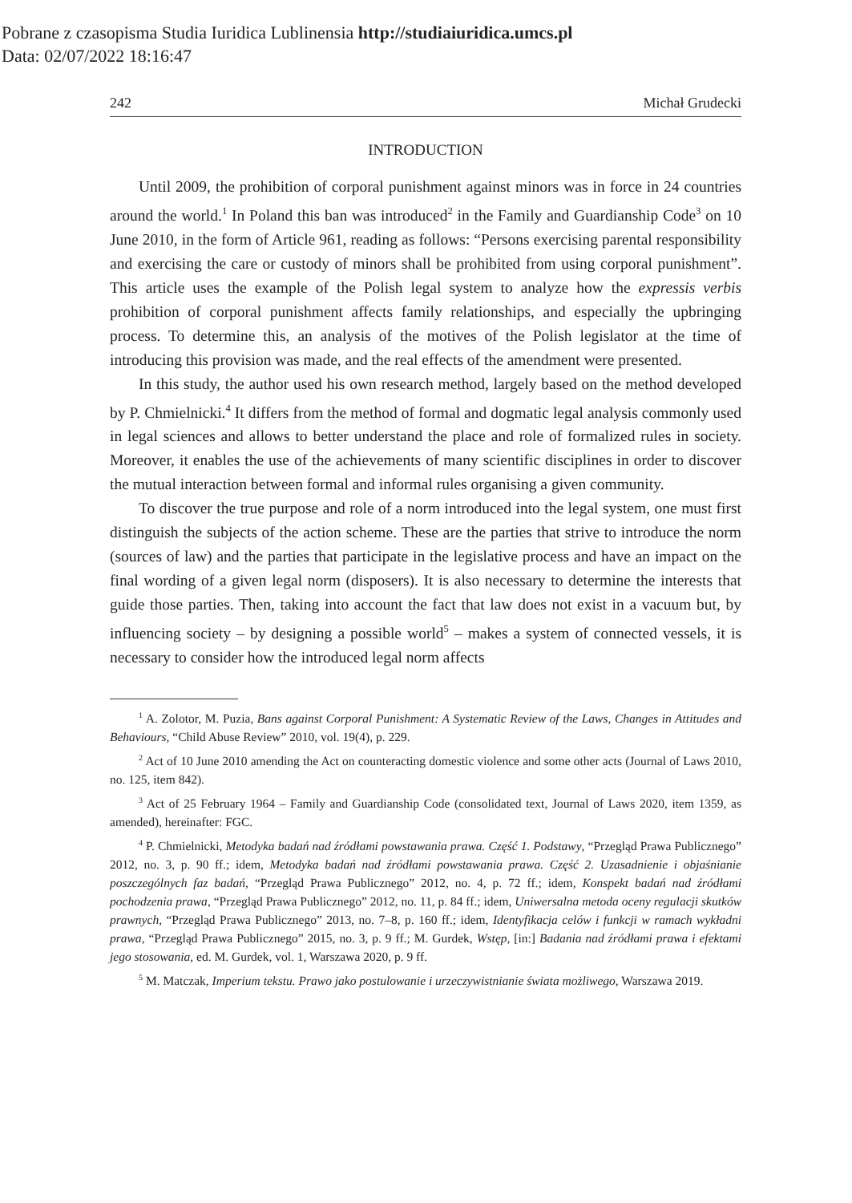Pobrane z czasopisma Studia Iuridica Lublinensia http://studiaiuridica.umcs.pl
Data: 02/07/2022 18:16:47
242 Michał Grudecki
INTRODUCTION
Until 2009, the prohibition of corporal punishment against minors was in force in 24 countries around the world.<sup>1</sup> In Poland this ban was introduced<sup>2</sup> in the Family and Guardianship Code<sup>3</sup> on 10 June 2010, in the form of Article 961, reading as follows: “Persons exercising parental responsibility and exercising the care or custody of minors shall be prohibited from using corporal punishment”. This article uses the example of the Polish legal system to analyze how the expressis verbis prohibition of corporal punishment affects family relationships, and especially the upbringing process. To determine this, an analysis of the motives of the Polish legislator at the time of introducing this provision was made, and the real effects of the amendment were presented.
In this study, the author used his own research method, largely based on the method developed by P. Chmielnicki.<sup>4</sup> It differs from the method of formal and dogmatic legal analysis commonly used in legal sciences and allows to better understand the place and role of formalized rules in society. Moreover, it enables the use of the achievements of many scientific disciplines in order to discover the mutual interaction between formal and informal rules organising a given community.
To discover the true purpose and role of a norm introduced into the legal system, one must first distinguish the subjects of the action scheme. These are the parties that strive to introduce the norm (sources of law) and the parties that participate in the legislative process and have an impact on the final wording of a given legal norm (disposers). It is also necessary to determine the interests that guide those parties. Then, taking into account the fact that law does not exist in a vacuum but, by influencing society – by designing a possible world<sup>5</sup> – makes a system of connected vessels, it is necessary to consider how the introduced legal norm affects
<sup>1</sup> A. Zolotor, M. Puzia, Bans against Corporal Punishment: A Systematic Review of the Laws, Changes in Attitudes and Behaviours, “Child Abuse Review” 2010, vol. 19(4), p. 229.
<sup>2</sup> Act of 10 June 2010 amending the Act on counteracting domestic violence and some other acts (Journal of Laws 2010, no. 125, item 842).
<sup>3</sup> Act of 25 February 1964 – Family and Guardianship Code (consolidated text, Journal of Laws 2020, item 1359, as amended), hereinafter: FGC.
<sup>4</sup> P. Chmielnicki, Metodyka badań nad źródłami powstawania prawa. Część 1. Podstawy, “Przegląd Prawa Publicznego” 2012, no. 3, p. 90 ff.; idem, Metodyka badań nad źródłami powstawania prawa. Część 2. Uzasadnienie i objaśnianie poszczególnych faz badań, “Przegląd Prawa Publicznego” 2012, no. 4, p. 72 ff.; idem, Konspekt badań nad źródłami pochodzenia prawa, “Przegląd Prawa Publicznego” 2012, no. 11, p. 84 ff.; idem, Uniwersalna metoda oceny regulacji skutków prawnych, “Przegląd Prawa Publicznego” 2013, no. 7–8, p. 160 ff.; idem, Identyfikacja celów i funkcji w ramach wykładni prawa, “Przegląd Prawa Publicznego” 2015, no. 3, p. 9 ff.; M. Gurdek, Wstęp, [in:] Badania nad źródłami prawa i efektami jego stosowania, ed. M. Gurdek, vol. 1, Warszawa 2020, p. 9 ff.
<sup>5</sup> M. Matczak, Imperium tekstu. Prawo jako postulowanie i urzeczywistnianie świata możliwego, Warszawa 2019.